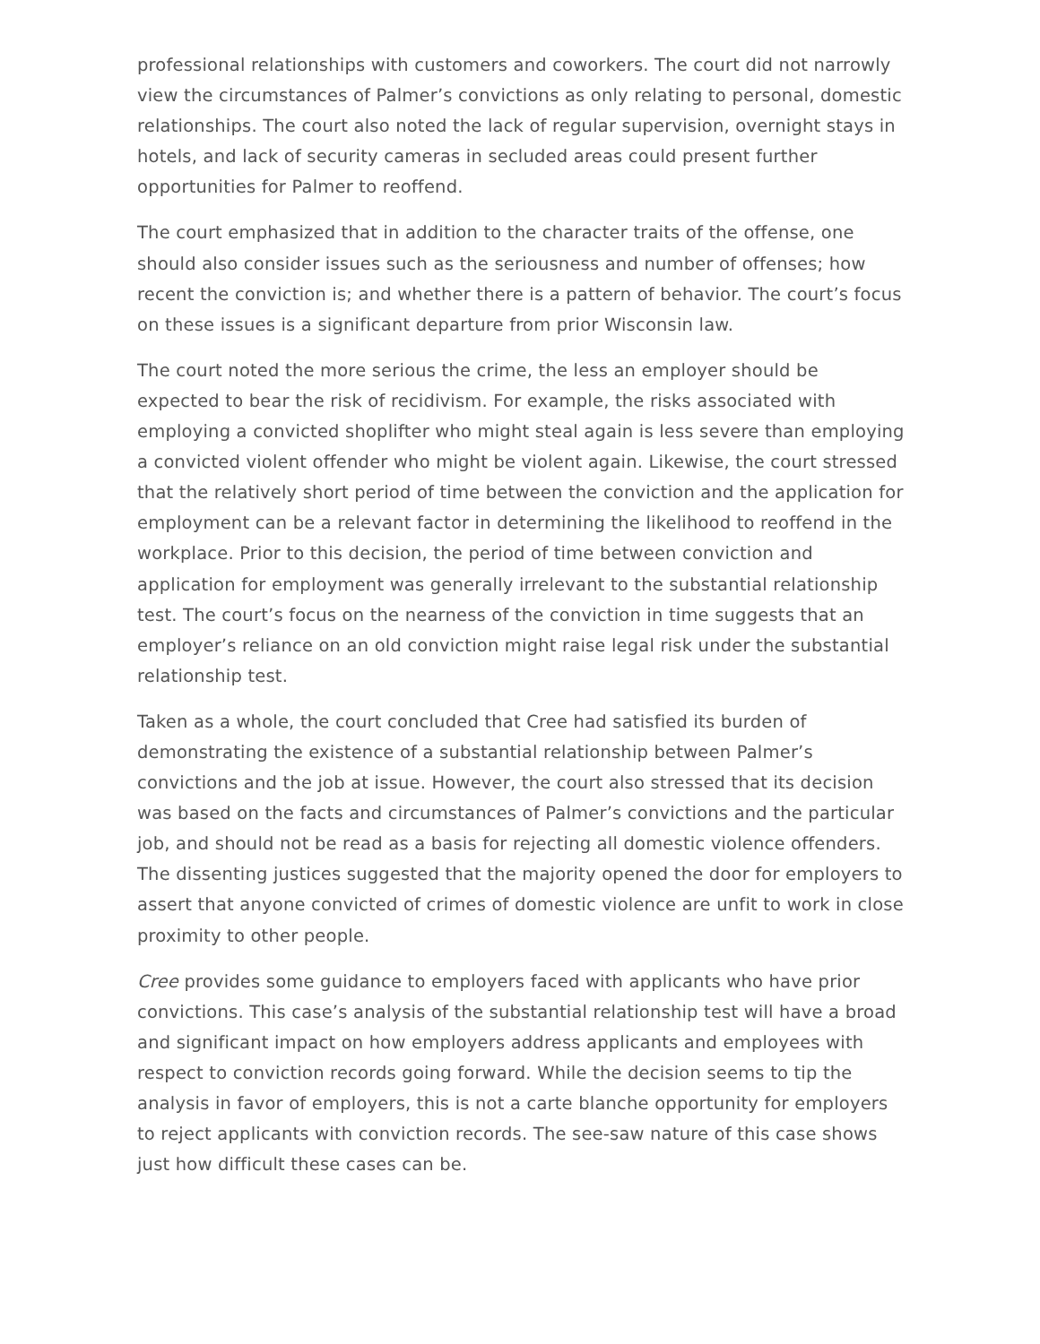professional relationships with customers and coworkers. The court did not narrowly view the circumstances of Palmer’s convictions as only relating to personal, domestic relationships. The court also noted the lack of regular supervision, overnight stays in hotels, and lack of security cameras in secluded areas could present further opportunities for Palmer to reoffend.
The court emphasized that in addition to the character traits of the offense, one should also consider issues such as the seriousness and number of offenses; how recent the conviction is; and whether there is a pattern of behavior. The court’s focus on these issues is a significant departure from prior Wisconsin law.
The court noted the more serious the crime, the less an employer should be expected to bear the risk of recidivism. For example, the risks associated with employing a convicted shoplifter who might steal again is less severe than employing a convicted violent offender who might be violent again. Likewise, the court stressed that the relatively short period of time between the conviction and the application for employment can be a relevant factor in determining the likelihood to reoffend in the workplace. Prior to this decision, the period of time between conviction and application for employment was generally irrelevant to the substantial relationship test. The court’s focus on the nearness of the conviction in time suggests that an employer’s reliance on an old conviction might raise legal risk under the substantial relationship test.
Taken as a whole, the court concluded that Cree had satisfied its burden of demonstrating the existence of a substantial relationship between Palmer’s convictions and the job at issue. However, the court also stressed that its decision was based on the facts and circumstances of Palmer’s convictions and the particular job, and should not be read as a basis for rejecting all domestic violence offenders. The dissenting justices suggested that the majority opened the door for employers to assert that anyone convicted of crimes of domestic violence are unfit to work in close proximity to other people.
Cree provides some guidance to employers faced with applicants who have prior convictions. This case’s analysis of the substantial relationship test will have a broad and significant impact on how employers address applicants and employees with respect to conviction records going forward. While the decision seems to tip the analysis in favor of employers, this is not a carte blanche opportunity for employers to reject applicants with conviction records. The see-saw nature of this case shows just how difficult these cases can be.